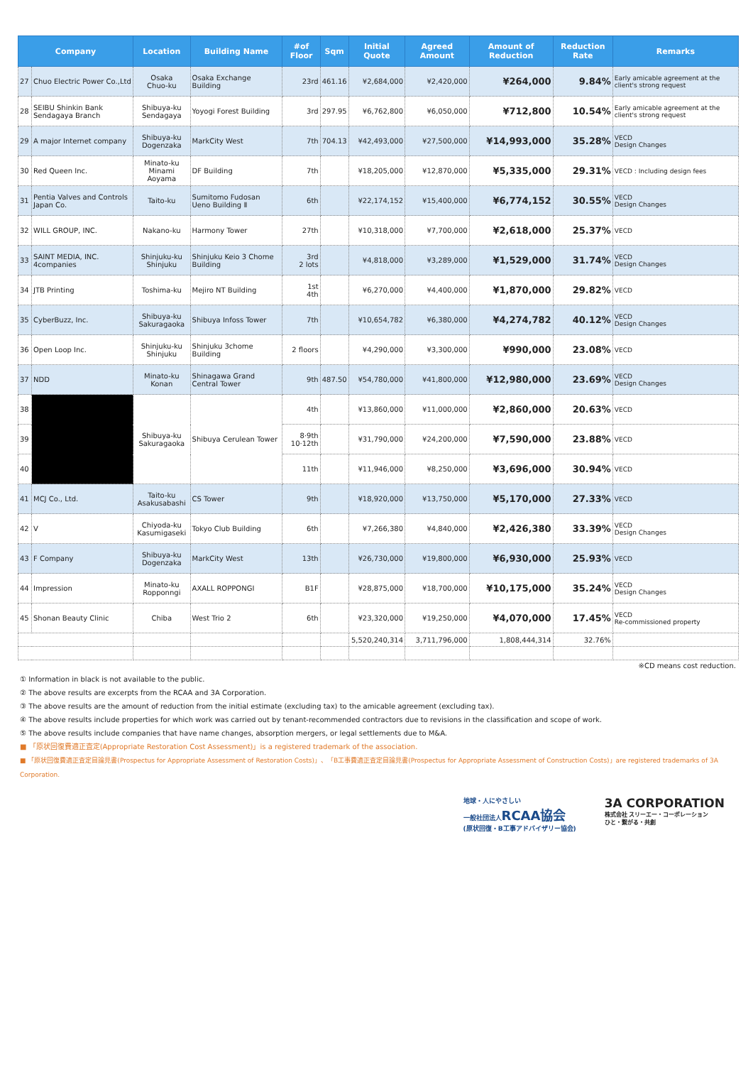| Company | | Location | Building Name | #of Floor | Sqm | Initial Quote | Agreed Amount | Amount of Reduction | Reduction Rate | Remarks |
| --- | --- | --- | --- | --- | --- | --- | --- | --- | --- | --- |
| 27 | Chuo Electric Power Co.,Ltd | Osaka Chuo-ku | Osaka Exchange Building | 23rd | 461.16 | ¥2,684,000 | ¥2,420,000 | ¥264,000 | 9.84% | Early amicable agreement at the client's strong request |
| 28 | SEIBU Shinkin Bank Sendagaya Branch | Shibuya-ku Sendagaya | Yoyogi Forest Building | 3rd | 297.95 | ¥6,762,800 | ¥6,050,000 | ¥712,800 | 10.54% | Early amicable agreement at the client's strong request |
| 29 | A major Internet company | Shibuya-ku Dogenzaka | MarkCity West | 7th | 704.13 | ¥42,493,000 | ¥27,500,000 | ¥14,993,000 | 35.28% | VECD Design Changes |
| 30 | Red Queen Inc. | Minato-ku Minami Aoyama | DF Building | 7th | | ¥18,205,000 | ¥12,870,000 | ¥5,335,000 | 29.31% | VECD : Including design fees |
| 31 | Pentia Valves and Controls Japan Co. | Taito-ku | Sumitomo Fudosan Ueno Building Ⅱ | 6th | | ¥22,174,152 | ¥15,400,000 | ¥6,774,152 | 30.55% | VECD Design Changes |
| 32 | WILL GROUP, INC. | Nakano-ku | Harmony Tower | 27th | | ¥10,318,000 | ¥7,700,000 | ¥2,618,000 | 25.37% | VECD |
| 33 | SAINT MEDIA, INC. 4companies | Shinjuku-ku Shinjuku | Shinjuku Keio 3 Chome Building | 3rd 2 lots | | ¥4,818,000 | ¥3,289,000 | ¥1,529,000 | 31.74% | VECD Design Changes |
| 34 | JTB Printing | Toshima-ku | Mejiro NT Building | 1st 4th | | ¥6,270,000 | ¥4,400,000 | ¥1,870,000 | 29.82% | VECD |
| 35 | CyberBuzz, Inc. | Shibuya-ku Sakuragaoka | Shibuya Infoss Tower | 7th | | ¥10,654,782 | ¥6,380,000 | ¥4,274,782 | 40.12% | VECD Design Changes |
| 36 | Open Loop Inc. | Shinjuku-ku Shinjuku | Shinjuku 3chome Building | 2 floors | | ¥4,290,000 | ¥3,300,000 | ¥990,000 | 23.08% | VECD |
| 37 | NDD | Minato-ku Konan | Shinagawa Grand Central Tower | 9th | 487.50 | ¥54,780,000 | ¥41,800,000 | ¥12,980,000 | 23.69% | VECD Design Changes |
| 38 | | Shibuya-ku Sakuragaoka | Shibuya Cerulean Tower | 4th | | ¥13,860,000 | ¥11,000,000 | ¥2,860,000 | 20.63% | VECD |
| 39 | | | | 8·9th 10·12th | | ¥31,790,000 | ¥24,200,000 | ¥7,590,000 | 23.88% | VECD |
| 40 | | | | 11th | | ¥11,946,000 | ¥8,250,000 | ¥3,696,000 | 30.94% | VECD |
| 41 | MCJ Co., Ltd. | Taito-ku Asakusabashi | CS Tower | 9th | | ¥18,920,000 | ¥13,750,000 | ¥5,170,000 | 27.33% | VECD |
| 42 | V | Chiyoda-ku Kasumigaseki | Tokyo Club Building | 6th | | ¥7,266,380 | ¥4,840,000 | ¥2,426,380 | 33.39% | VECD Design Changes |
| 43 | F Company | Shibuya-ku Dogenzaka | MarkCity West | 13th | | ¥26,730,000 | ¥19,800,000 | ¥6,930,000 | 25.93% | VECD |
| 44 | Impression | Minato-ku Ropponngi | AXALL ROPPONGI | B1F | | ¥28,875,000 | ¥18,700,000 | ¥10,175,000 | 35.24% | VECD Design Changes |
| 45 | Shonan Beauty Clinic | Chiba | West Trio 2 | 6th | | ¥23,320,000 | ¥19,250,000 | ¥4,070,000 | 17.45% | VECD Re-commissioned property |
| | | | | | | 5,520,240,314 | 3,711,796,000 | 1,808,444,314 | 32.76% | |
※CD means cost reduction.
① Information in black is not available to the public.
② The above results are excerpts from the RCAA and 3A Corporation.
③ The above results are the amount of reduction from the initial estimate (excluding tax) to the amicable agreement (excluding tax).
④ The above results include properties for which work was carried out by tenant-recommended contractors due to revisions in the classification and scope of work.
⑤ The above results include companies that have name changes, absorption mergers, or legal settlements due to M&A.
■ 「原状回復費適正査定(Appropriate Restoration Cost Assessment)」is a registered trademark of the association.
■ 「原状回復費適正査定目論見書(Prospectus for Appropriate Assessment of Restoration Costs)」、「B工事費適正査定目論見書(Prospectus for Appropriate Assessment of Construction Costs)」are registered trademarks of 3A Corporation.
地球・人にやさしい
一般社団法人RCAA協会
(原状回復・B工事アドバイザリー協会)
3A CORPORATION
株式会社 スリーエー・コーポレーション
ひと・繋がる・共創